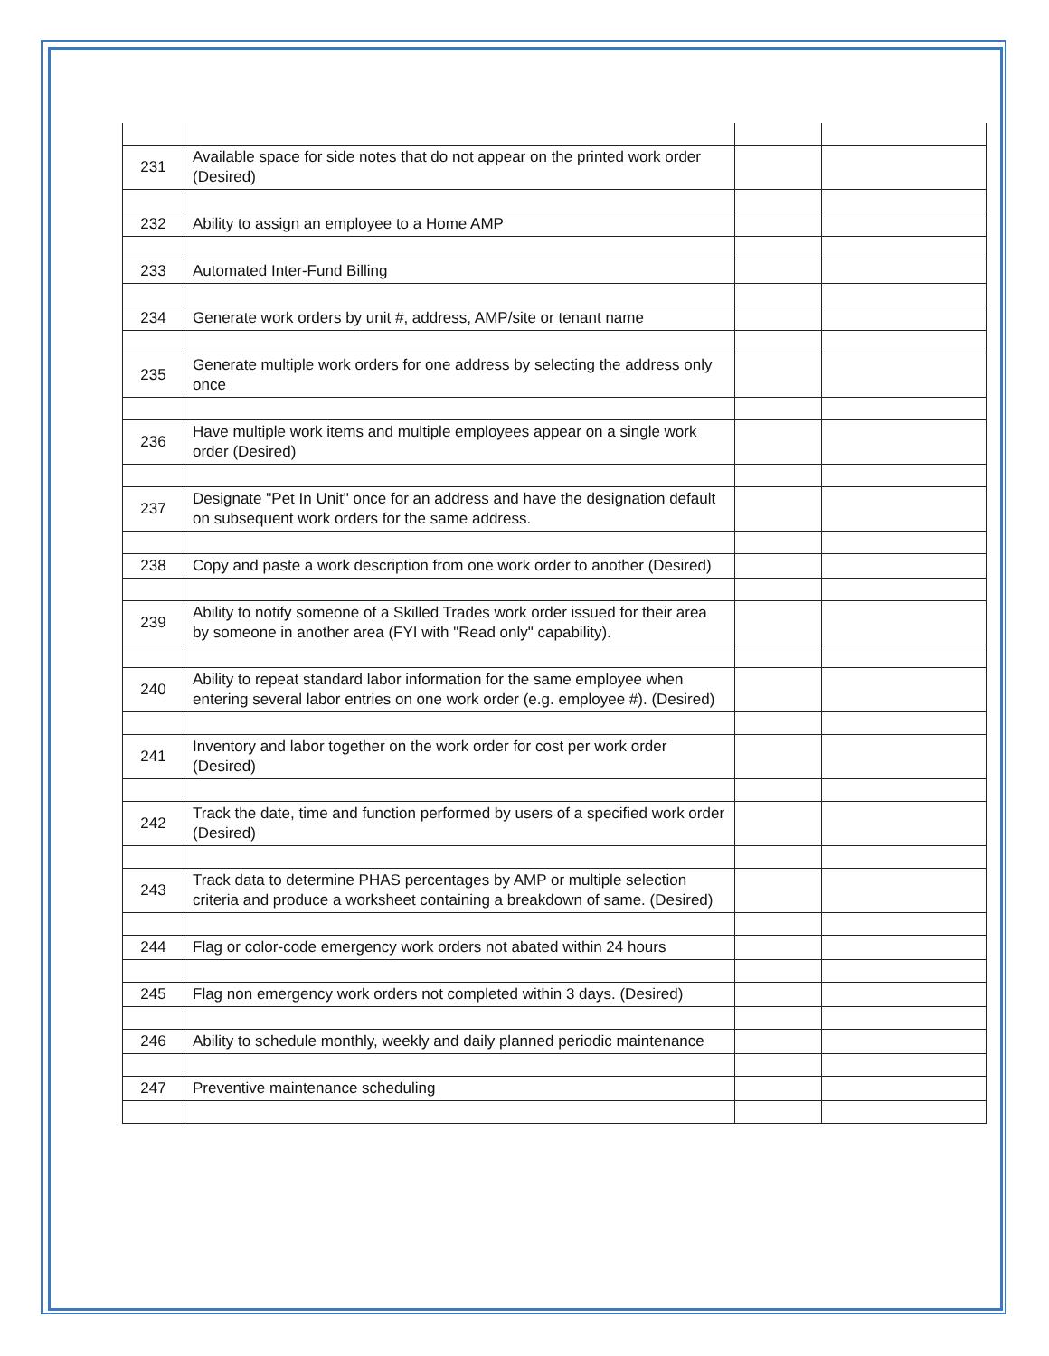| 231 | Available space for side notes that do not appear on the printed work order (Desired) | | |
| 232 | Ability to assign an employee to a Home AMP | | |
| 233 | Automated Inter-Fund Billing | | |
| 234 | Generate work orders by unit #, address, AMP/site or tenant name | | |
| 235 | Generate multiple work orders for one address by selecting the address only once | | |
| 236 | Have multiple work items and multiple employees appear on a single work order (Desired) | | |
| 237 | Designate "Pet In Unit" once for an address and have the designation default on subsequent work orders for the same address. | | |
| 238 | Copy and paste a work description from one work order to another (Desired) | | |
| 239 | Ability to notify someone of a Skilled Trades work order issued for their area by someone in another area (FYI with "Read only" capability). | | |
| 240 | Ability to repeat standard labor information for the same employee when entering several labor entries on one work order (e.g. employee #). (Desired) | | |
| 241 | Inventory and labor together on the work order for cost per work order (Desired) | | |
| 242 | Track the date, time and function performed by users of a specified work order (Desired) | | |
| 243 | Track data to determine PHAS percentages by AMP or multiple selection criteria and produce a worksheet containing a breakdown of same. (Desired) | | |
| 244 | Flag or color-code emergency work orders not abated within 24 hours | | |
| 245 | Flag non emergency work orders not completed within 3 days. (Desired) | | |
| 246 | Ability to schedule monthly, weekly and daily planned periodic maintenance | | |
| 247 | Preventive maintenance scheduling | | |